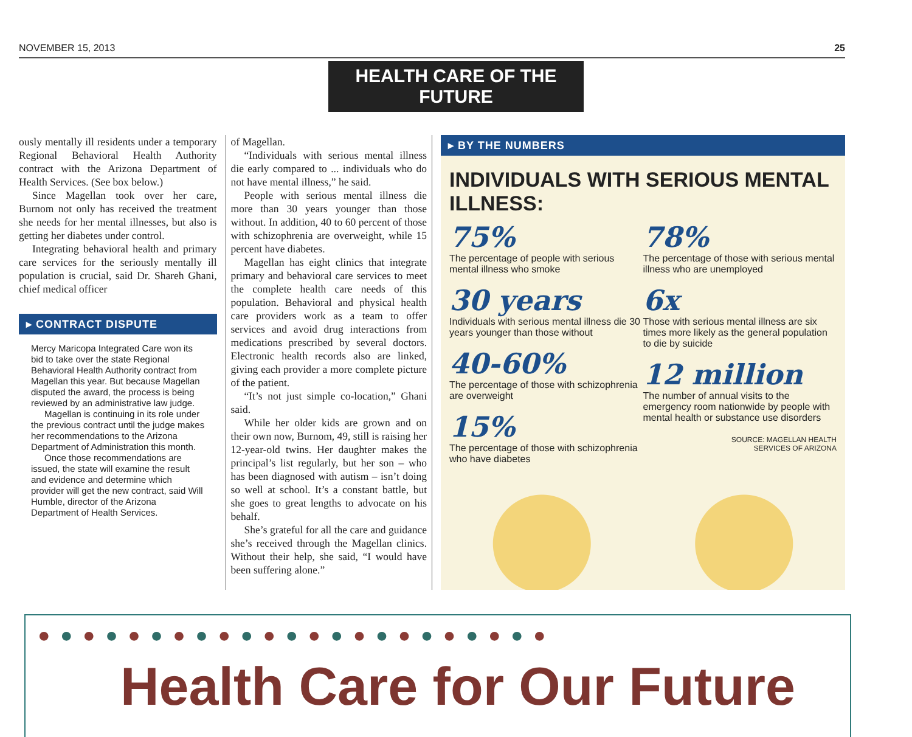NOVEMBER 15, 2013 25
HEALTH CARE OF THE FUTURE
ously mentally ill residents under a temporary Regional Behavioral Health Authority contract with the Arizona Department of Health Services. (See box below.)
Since Magellan took over her care, Burnom not only has received the treatment she needs for her mental illnesses, but also is getting her diabetes under control.
Integrating behavioral health and primary care services for the seriously mentally ill population is crucial, said Dr. Shareh Ghani, chief medical officer
▸ CONTRACT DISPUTE
Mercy Maricopa Integrated Care won its bid to take over the state Regional Behavioral Health Authority contract from Magellan this year. But because Magellan disputed the award, the process is being reviewed by an administrative law judge.
Magellan is continuing in its role under the previous contract until the judge makes her recommendations to the Arizona Department of Administration this month.
Once those recommendations are issued, the state will examine the result and evidence and determine which provider will get the new contract, said Will Humble, director of the Arizona Department of Health Services.
of Magellan.
“Individuals with serious mental illness die early compared to ... individuals who do not have mental illness,” he said.
People with serious mental illness die more than 30 years younger than those without. In addition, 40 to 60 percent of those with schizophrenia are overweight, while 15 percent have diabetes.
Magellan has eight clinics that integrate primary and behavioral care services to meet the complete health care needs of this population. Behavioral and physical health care providers work as a team to offer services and avoid drug interactions from medications prescribed by several doctors. Electronic health records also are linked, giving each provider a more complete picture of the patient.
“It’s not just simple co-location,” Ghani said.
While her older kids are grown and on their own now, Burnom, 49, still is raising her 12-year-old twins. Her daughter makes the principal’s list regularly, but her son – who has been diagnosed with autism – isn’t doing so well at school. It’s a constant battle, but she goes to great lengths to advocate on his behalf.
She’s grateful for all the care and guidance she’s received through the Magellan clinics. Without their help, she said, “I would have been suffering alone.”
▸ BY THE NUMBERS
INDIVIDUALS WITH SERIOUS MENTAL ILLNESS:
75%
The percentage of people with serious mental illness who smoke
30 years
Individuals with serious mental illness die 30 years younger than those without
40-60%
The percentage of those with schizophrenia are overweight
15%
The percentage of those with schizophrenia who have diabetes
78%
The percentage of those with serious mental illness who are unemployed
6x
Those with serious mental illness are six times more likely as the general population to die by suicide
12 million
The number of annual visits to the emergency room nationwide by people with mental health or substance use disorders
SOURCE: MAGELLAN HEALTH
SERVICES OF ARIZONA
● ● ● ● ● ● ● ● ● ● ● ● ● ● ● ● ● ● ● ● ● ● ●
Health Care for Our Future